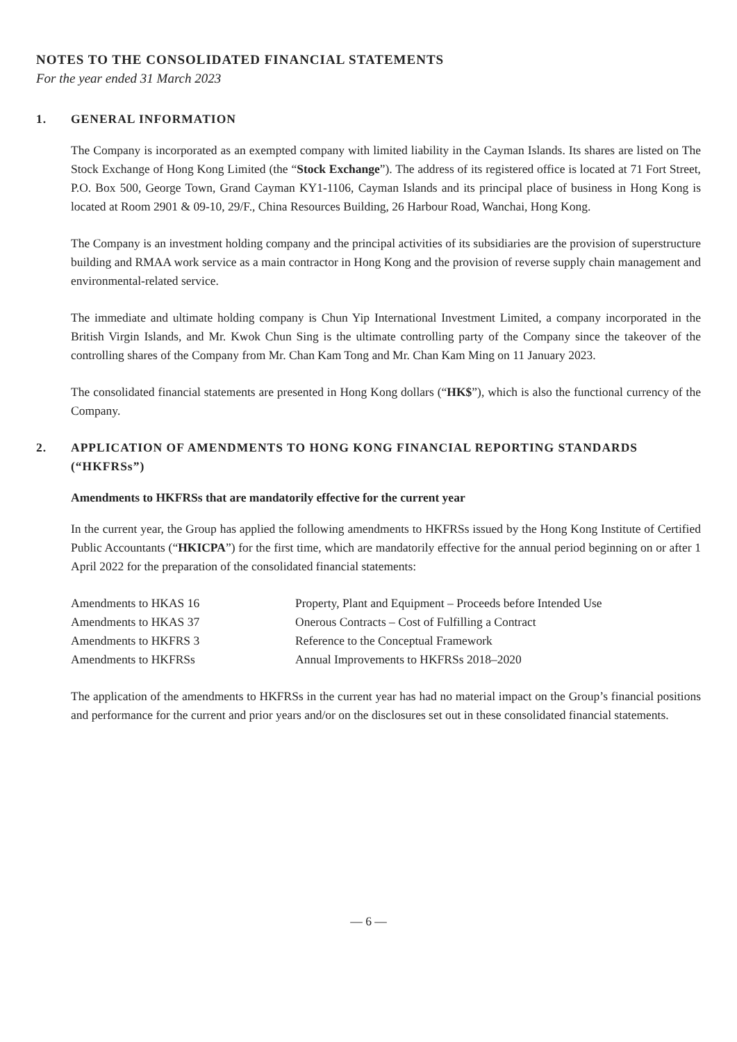NOTES TO THE CONSOLIDATED FINANCIAL STATEMENTS
For the year ended 31 March 2023
1. GENERAL INFORMATION
The Company is incorporated as an exempted company with limited liability in the Cayman Islands. Its shares are listed on The Stock Exchange of Hong Kong Limited (the “Stock Exchange”). The address of its registered office is located at 71 Fort Street, P.O. Box 500, George Town, Grand Cayman KY1-1106, Cayman Islands and its principal place of business in Hong Kong is located at Room 2901 & 09-10, 29/F., China Resources Building, 26 Harbour Road, Wanchai, Hong Kong.
The Company is an investment holding company and the principal activities of its subsidiaries are the provision of superstructure building and RMAA work service as a main contractor in Hong Kong and the provision of reverse supply chain management and environmental-related service.
The immediate and ultimate holding company is Chun Yip International Investment Limited, a company incorporated in the British Virgin Islands, and Mr. Kwok Chun Sing is the ultimate controlling party of the Company since the takeover of the controlling shares of the Company from Mr. Chan Kam Tong and Mr. Chan Kam Ming on 11 January 2023.
The consolidated financial statements are presented in Hong Kong dollars (“HK$”), which is also the functional currency of the Company.
2. APPLICATION OF AMENDMENTS TO HONG KONG FINANCIAL REPORTING STANDARDS (“HKFRSs”)
Amendments to HKFRSs that are mandatorily effective for the current year
In the current year, the Group has applied the following amendments to HKFRSs issued by the Hong Kong Institute of Certified Public Accountants (“HKICPA”) for the first time, which are mandatorily effective for the annual period beginning on or after 1 April 2022 for the preparation of the consolidated financial statements:
| Amendments to HKAS 16 | Property, Plant and Equipment – Proceeds before Intended Use |
| Amendments to HKAS 37 | Onerous Contracts – Cost of Fulfilling a Contract |
| Amendments to HKFRS 3 | Reference to the Conceptual Framework |
| Amendments to HKFRSs | Annual Improvements to HKFRSs 2018–2020 |
The application of the amendments to HKFRSs in the current year has had no material impact on the Group’s financial positions and performance for the current and prior years and/or on the disclosures set out in these consolidated financial statements.
— 6 —